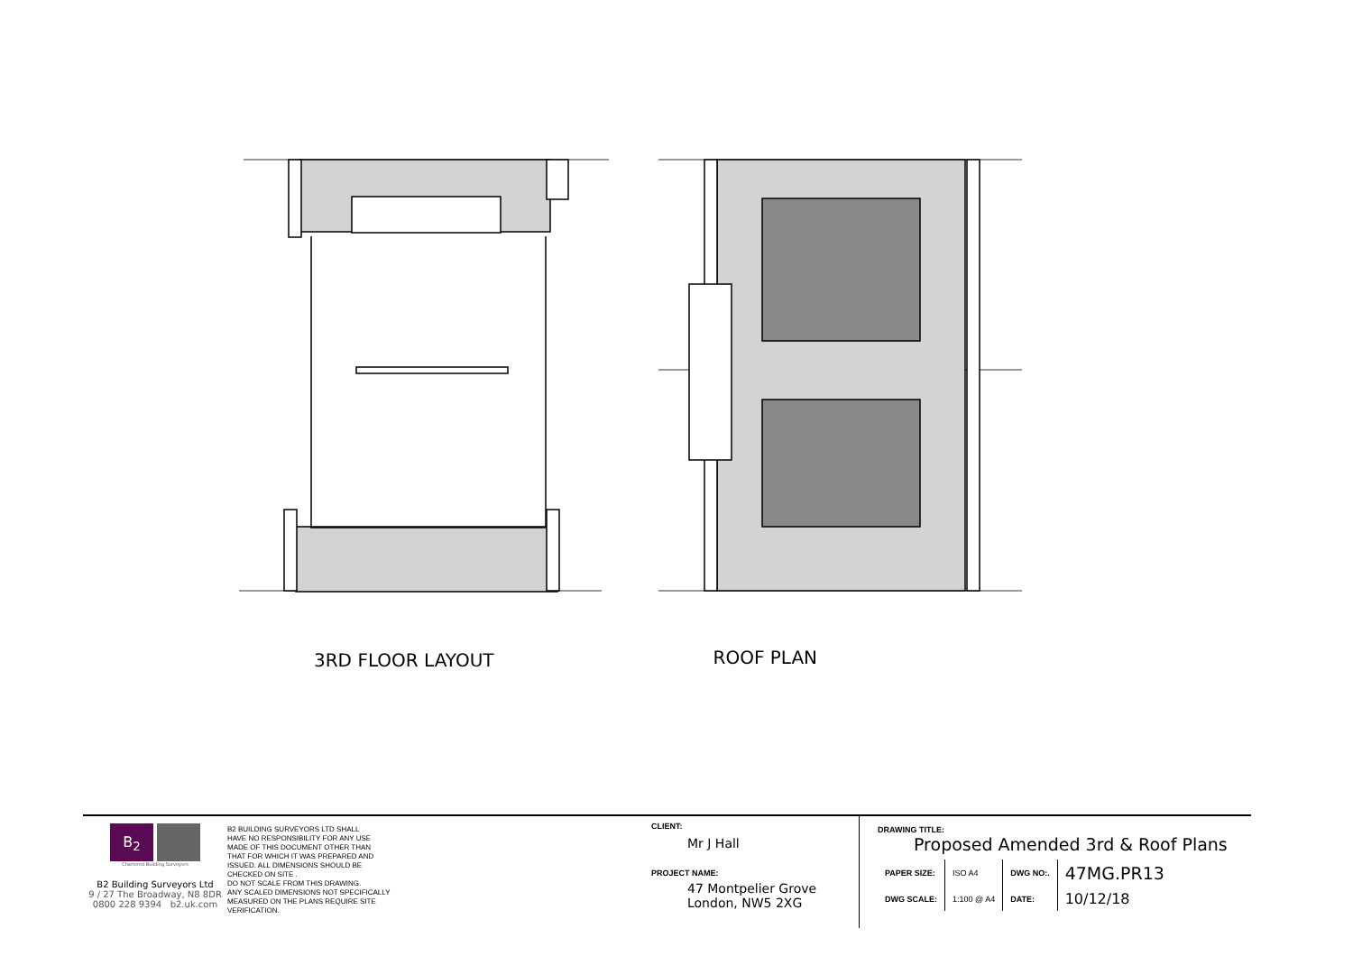3RD FLOOR LAYOUT
ROOF PLAN
B<sub>2</sub>
Chartered Building Surveyors
B2 Building Surveyors Ltd
9 / 27 The Broadway, N8 8DR
0800 228 9394 b2.uk.com
B2 BUILDING SURVEYORS LTD SHALL
HAVE NO RESPONSIBILITY FOR ANY USE
MADE OF THIS DOCUMENT OTHER THAN
THAT FOR WHICH IT WAS PREPARED AND
ISSUED. ALL DIMENSIONS SHOULD BE
CHECKED ON SITE .
DO NOT SCALE FROM THIS DRAWING.
ANY SCALED DIMENSIONS NOT SPECIFICALLY
MEASURED ON THE PLANS REQUIRE SITE
VERIFICATION.
CLIENT:
Mr J Hall
PROJECT NAME:
47 Montpelier Grove
London, NW5 2XG
DRAWING TITLE:
Proposed Amended 3rd & Roof Plans
| PAPER SIZE: | ISO A4 | DWG NO:. | 47MG.PR13 |
| DWG SCALE: | 1:100 @ A4 | DATE: | 10/12/18 |